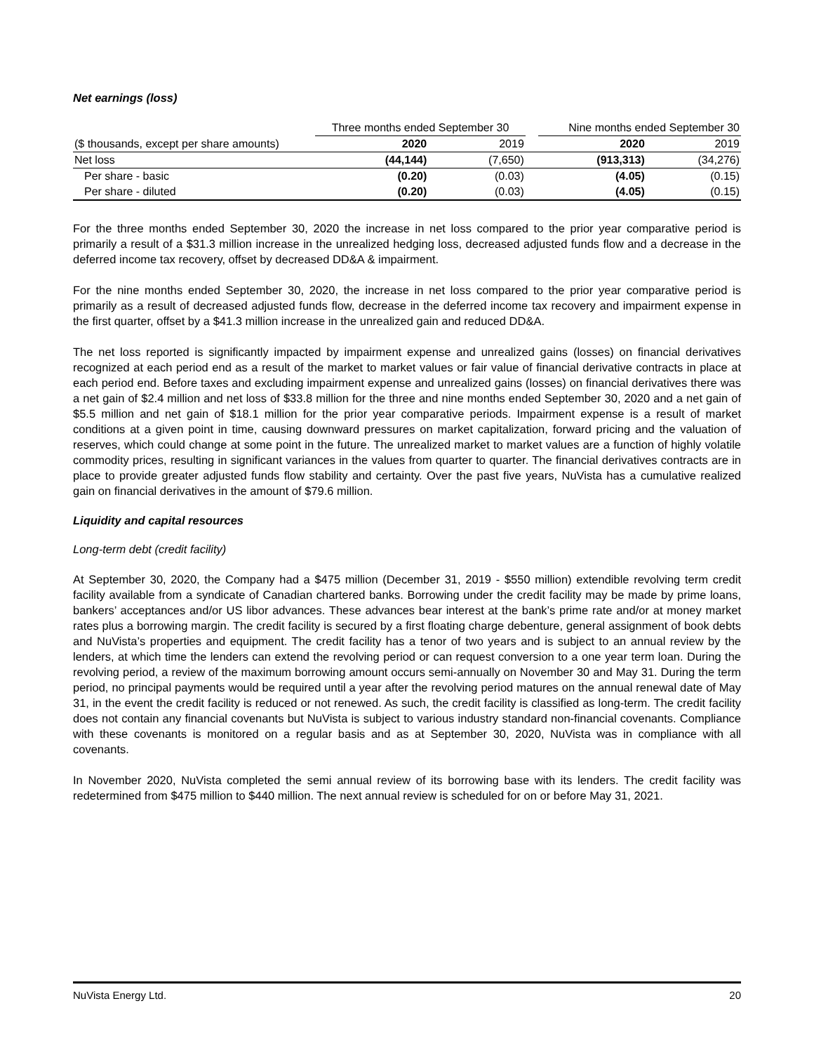Net earnings (loss)
| | Three months ended September 30 | | | Nine months ended September 30 | |
| --- | --- | --- | --- | --- | --- |
| ($ thousands, except per share amounts) | 2020 | 2019 | | 2020 | 2019 |
| Net loss | (44,144) | (7,650) | | (913,313) | (34,276) |
| Per share - basic | (0.20) | (0.03) | | (4.05) | (0.15) |
| Per share - diluted | (0.20) | (0.03) | | (4.05) | (0.15) |
For the three months ended September 30, 2020 the increase in net loss compared to the prior year comparative period is primarily a result of a $31.3 million increase in the unrealized hedging loss, decreased adjusted funds flow and a decrease in the deferred income tax recovery, offset by decreased DD&A & impairment.
For the nine months ended September 30, 2020, the increase in net loss compared to the prior year comparative period is primarily as a result of decreased adjusted funds flow, decrease in the deferred income tax recovery and impairment expense in the first quarter, offset by a $41.3 million increase in the unrealized gain and reduced DD&A.
The net loss reported is significantly impacted by impairment expense and unrealized gains (losses) on financial derivatives recognized at each period end as a result of the market to market values or fair value of financial derivative contracts in place at each period end. Before taxes and excluding impairment expense and unrealized gains (losses) on financial derivatives there was a net gain of $2.4 million and net loss of $33.8 million for the three and nine months ended September 30, 2020 and a net gain of $5.5 million and net gain of $18.1 million for the prior year comparative periods. Impairment expense is a result of market conditions at a given point in time, causing downward pressures on market capitalization, forward pricing and the valuation of reserves, which could change at some point in the future. The unrealized market to market values are a function of highly volatile commodity prices, resulting in significant variances in the values from quarter to quarter. The financial derivatives contracts are in place to provide greater adjusted funds flow stability and certainty. Over the past five years, NuVista has a cumulative realized gain on financial derivatives in the amount of $79.6 million.
Liquidity and capital resources
Long-term debt (credit facility)
At September 30, 2020, the Company had a $475 million (December 31, 2019 - $550 million) extendible revolving term credit facility available from a syndicate of Canadian chartered banks. Borrowing under the credit facility may be made by prime loans, bankers’ acceptances and/or US libor advances. These advances bear interest at the bank’s prime rate and/or at money market rates plus a borrowing margin. The credit facility is secured by a first floating charge debenture, general assignment of book debts and NuVista’s properties and equipment. The credit facility has a tenor of two years and is subject to an annual review by the lenders, at which time the lenders can extend the revolving period or can request conversion to a one year term loan. During the revolving period, a review of the maximum borrowing amount occurs semi-annually on November 30 and May 31. During the term period, no principal payments would be required until a year after the revolving period matures on the annual renewal date of May 31, in the event the credit facility is reduced or not renewed. As such, the credit facility is classified as long-term. The credit facility does not contain any financial covenants but NuVista is subject to various industry standard non-financial covenants. Compliance with these covenants is monitored on a regular basis and as at September 30, 2020, NuVista was in compliance with all covenants.
In November 2020, NuVista completed the semi annual review of its borrowing base with its lenders. The credit facility was redetermined from $475 million to $440 million. The next annual review is scheduled for on or before May 31, 2021.
NuVista Energy Ltd. 20